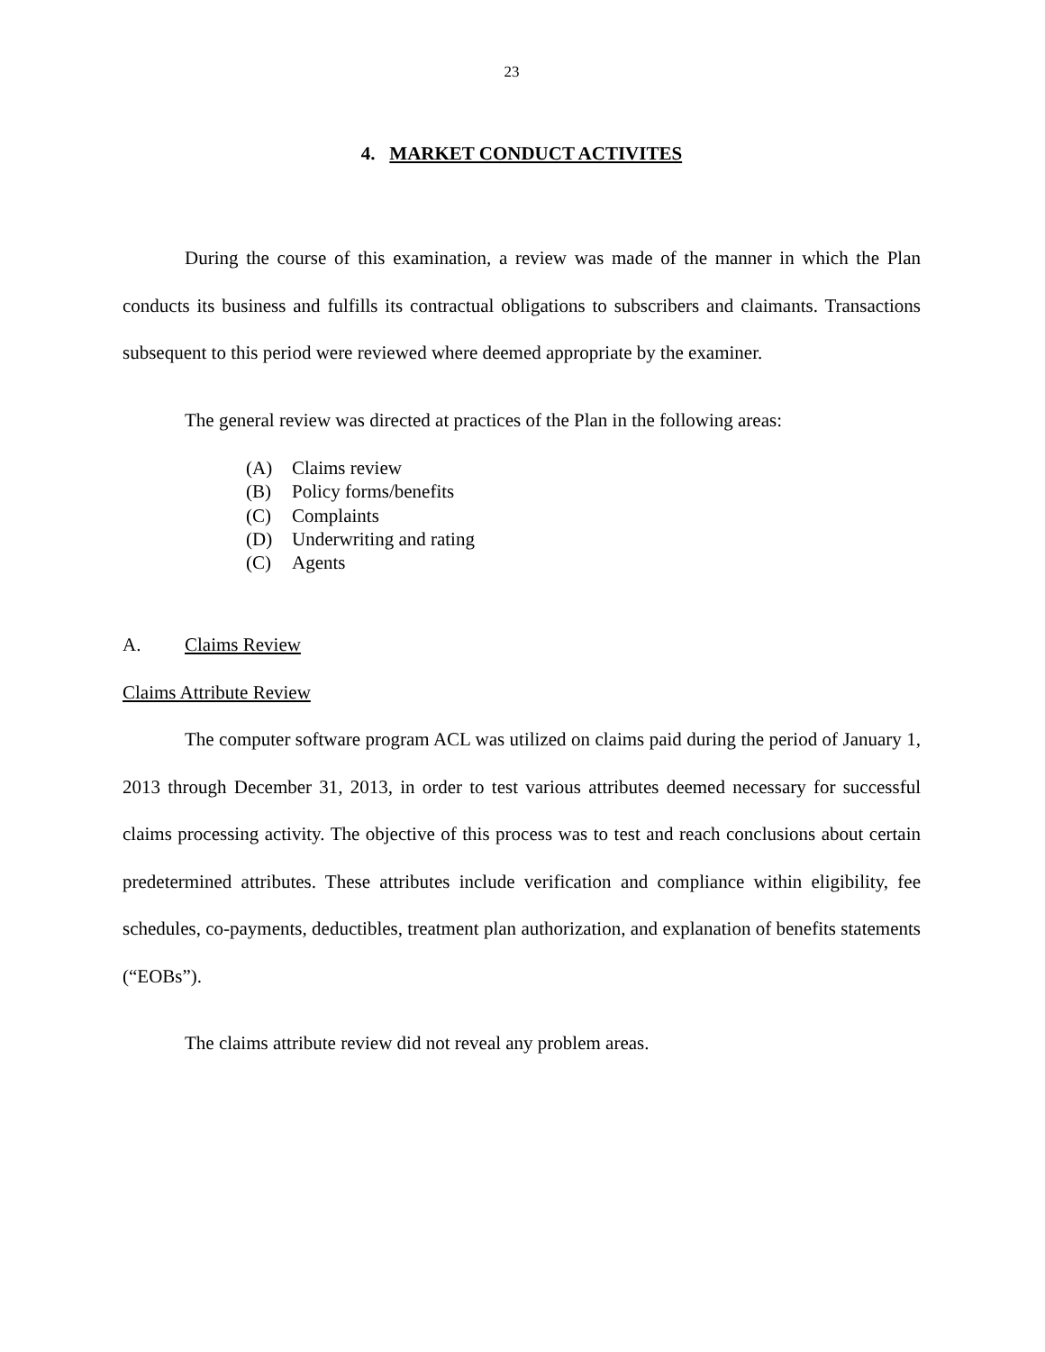23
4. MARKET CONDUCT ACTIVITES
During the course of this examination, a review was made of the manner in which the Plan conducts its business and fulfills its contractual obligations to subscribers and claimants. Transactions subsequent to this period were reviewed where deemed appropriate by the examiner.
The general review was directed at practices of the Plan in the following areas:
(A) Claims review
(B) Policy forms/benefits
(C) Complaints
(D) Underwriting and rating
(C) Agents
A. Claims Review
Claims Attribute Review
The computer software program ACL was utilized on claims paid during the period of January 1, 2013 through December 31, 2013, in order to test various attributes deemed necessary for successful claims processing activity. The objective of this process was to test and reach conclusions about certain predetermined attributes. These attributes include verification and compliance within eligibility, fee schedules, co-payments, deductibles, treatment plan authorization, and explanation of benefits statements (“EOBs”).
The claims attribute review did not reveal any problem areas.